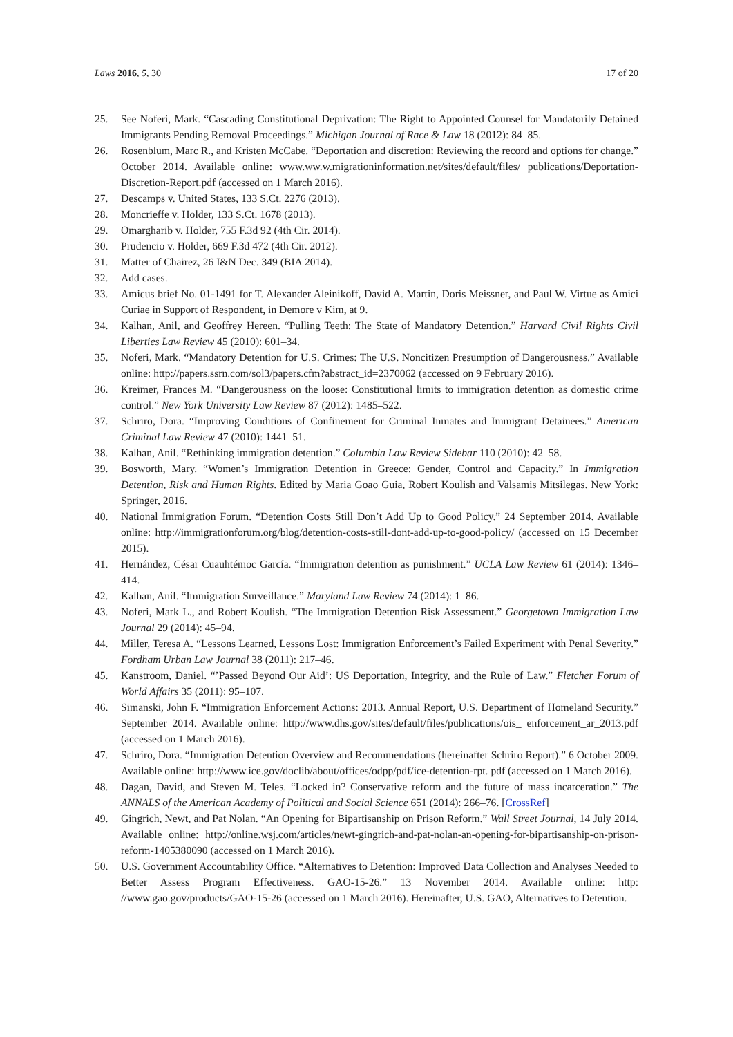Laws 2016, 5, 30 17 of 20
25. See Noferi, Mark. “Cascading Constitutional Deprivation: The Right to Appointed Counsel for Mandatorily Detained Immigrants Pending Removal Proceedings.” Michigan Journal of Race & Law 18 (2012): 84–85.
26. Rosenblum, Marc R., and Kristen McCabe. “Deportation and discretion: Reviewing the record and options for change.” October 2014. Available online: www.ww.w.migrationinformation.net/sites/default/files/ publications/Deportation-Discretion-Report.pdf (accessed on 1 March 2016).
27. Descamps v. United States, 133 S.Ct. 2276 (2013).
28. Moncrieffe v. Holder, 133 S.Ct. 1678 (2013).
29. Omargharib v. Holder, 755 F.3d 92 (4th Cir. 2014).
30. Prudencio v. Holder, 669 F.3d 472 (4th Cir. 2012).
31. Matter of Chairez, 26 I&N Dec. 349 (BIA 2014).
32. Add cases.
33. Amicus brief No. 01-1491 for T. Alexander Aleinikoff, David A. Martin, Doris Meissner, and Paul W. Virtue as Amici Curiae in Support of Respondent, in Demore v Kim, at 9.
34. Kalhan, Anil, and Geoffrey Hereen. “Pulling Teeth: The State of Mandatory Detention.” Harvard Civil Rights Civil Liberties Law Review 45 (2010): 601–34.
35. Noferi, Mark. “Mandatory Detention for U.S. Crimes: The U.S. Noncitizen Presumption of Dangerousness.” Available online: http://papers.ssrn.com/sol3/papers.cfm?abstract_id=2370062 (accessed on 9 February 2016).
36. Kreimer, Frances M. “Dangerousness on the loose: Constitutional limits to immigration detention as domestic crime control.” New York University Law Review 87 (2012): 1485–522.
37. Schriro, Dora. “Improving Conditions of Confinement for Criminal Inmates and Immigrant Detainees.” American Criminal Law Review 47 (2010): 1441–51.
38. Kalhan, Anil. “Rethinking immigration detention.” Columbia Law Review Sidebar 110 (2010): 42–58.
39. Bosworth, Mary. “Women’s Immigration Detention in Greece: Gender, Control and Capacity.” In Immigration Detention, Risk and Human Rights. Edited by Maria Goao Guia, Robert Koulish and Valsamis Mitsilegas. New York: Springer, 2016.
40. National Immigration Forum. “Detention Costs Still Don’t Add Up to Good Policy.” 24 September 2014. Available online: http://immigrationforum.org/blog/detention-costs-still-dont-add-up-to-good-policy/ (accessed on 15 December 2015).
41. Hernández, César Cuauhtémoc García. “Immigration detention as punishment.” UCLA Law Review 61 (2014): 1346–414.
42. Kalhan, Anil. “Immigration Surveillance.” Maryland Law Review 74 (2014): 1–86.
43. Noferi, Mark L., and Robert Koulish. “The Immigration Detention Risk Assessment.” Georgetown Immigration Law Journal 29 (2014): 45–94.
44. Miller, Teresa A. “Lessons Learned, Lessons Lost: Immigration Enforcement’s Failed Experiment with Penal Severity.” Fordham Urban Law Journal 38 (2011): 217–46.
45. Kanstroom, Daniel. “’Passed Beyond Our Aid’: US Deportation, Integrity, and the Rule of Law.” Fletcher Forum of World Affairs 35 (2011): 95–107.
46. Simanski, John F. “Immigration Enforcement Actions: 2013. Annual Report, U.S. Department of Homeland Security.” September 2014. Available online: http://www.dhs.gov/sites/default/files/publications/ois_ enforcement_ar_2013.pdf (accessed on 1 March 2016).
47. Schriro, Dora. “Immigration Detention Overview and Recommendations (hereinafter Schriro Report).” 6 October 2009. Available online: http://www.ice.gov/doclib/about/offices/odpp/pdf/ice-detention-rpt. pdf (accessed on 1 March 2016).
48. Dagan, David, and Steven M. Teles. “Locked in? Conservative reform and the future of mass incarceration.” The ANNALS of the American Academy of Political and Social Science 651 (2014): 266–76. [CrossRef]
49. Gingrich, Newt, and Pat Nolan. “An Opening for Bipartisanship on Prison Reform.” Wall Street Journal, 14 July 2014. Available online: http://online.wsj.com/articles/newt-gingrich-and-pat-nolan-an-opening-for-bipartisanship-on-prison-reform-1405380090 (accessed on 1 March 2016).
50. U.S. Government Accountability Office. “Alternatives to Detention: Improved Data Collection and Analyses Needed to Better Assess Program Effectiveness. GAO-15-26.” 13 November 2014. Available online: http: //www.gao.gov/products/GAO-15-26 (accessed on 1 March 2016). Hereinafter, U.S. GAO, Alternatives to Detention.